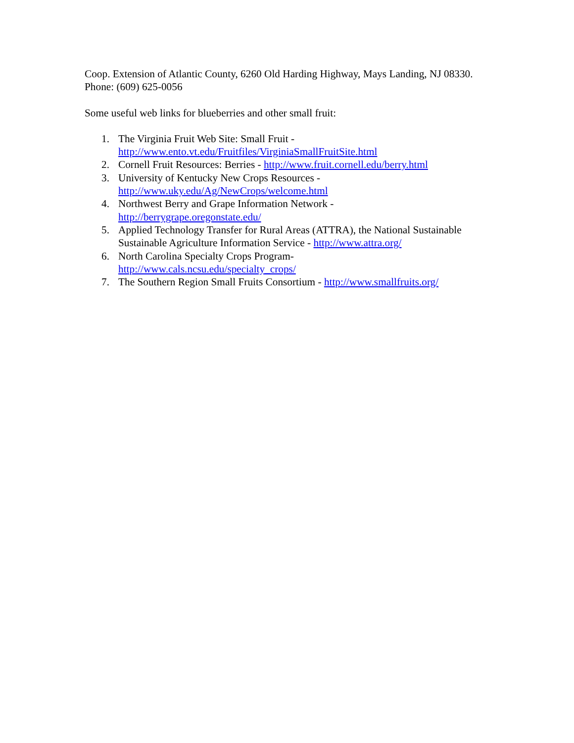Coop. Extension of Atlantic County, 6260 Old Harding Highway, Mays Landing, NJ 08330. Phone: (609) 625-0056
Some useful web links for blueberries and other small fruit:
1. The Virginia Fruit Web Site: Small Fruit -
http://www.ento.vt.edu/Fruitfiles/VirginiaSmallFruitSite.html
2. Cornell Fruit Resources: Berries - http://www.fruit.cornell.edu/berry.html
3. University of Kentucky New Crops Resources -
http://www.uky.edu/Ag/NewCrops/welcome.html
4. Northwest Berry and Grape Information Network -
http://berrygrape.oregonstate.edu/
5. Applied Technology Transfer for Rural Areas (ATTRA), the National Sustainable Sustainable Agriculture Information Service - http://www.attra.org/
6. North Carolina Specialty Crops Program-
http://www.cals.ncsu.edu/specialty_crops/
7. The Southern Region Small Fruits Consortium - http://www.smallfruits.org/